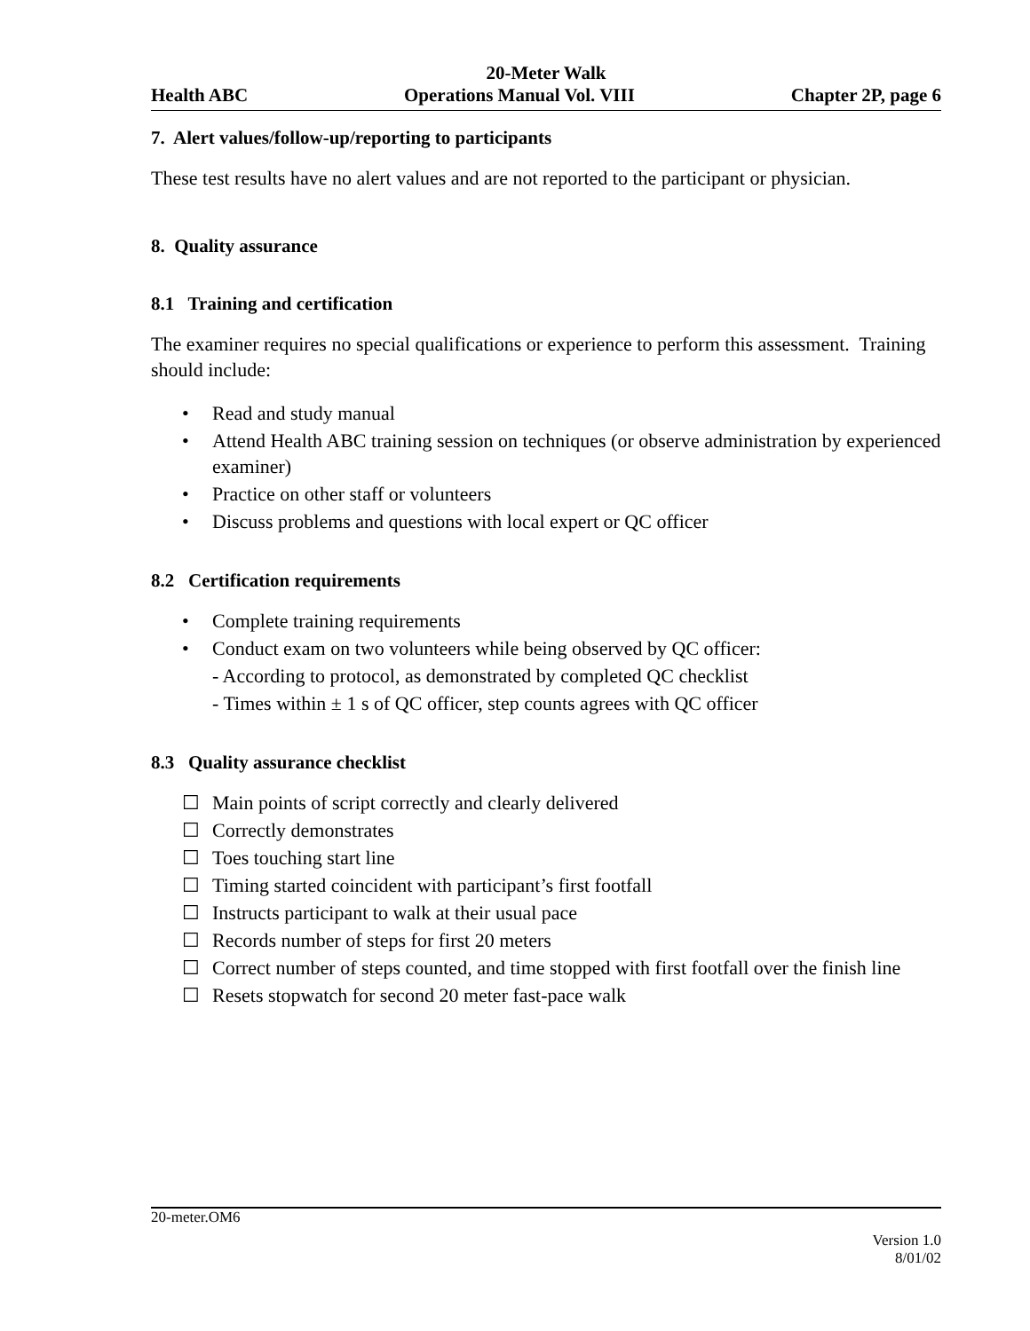20-Meter Walk
Health ABC Operations Manual Vol. VIII Chapter 2P, page 6
7. Alert values/follow-up/reporting to participants
These test results have no alert values and are not reported to the participant or physician.
8. Quality assurance
8.1 Training and certification
The examiner requires no special qualifications or experience to perform this assessment. Training should include:
• Read and study manual
• Attend Health ABC training session on techniques (or observe administration by experienced examiner)
• Practice on other staff or volunteers
• Discuss problems and questions with local expert or QC officer
8.2 Certification requirements
• Complete training requirements
• Conduct exam on two volunteers while being observed by QC officer:
- According to protocol, as demonstrated by completed QC checklist
- Times within ± 1 s of QC officer, step counts agrees with QC officer
8.3 Quality assurance checklist
☐ Main points of script correctly and clearly delivered
☐ Correctly demonstrates
☐ Toes touching start line
☐ Timing started coincident with participant’s first footfall
☐ Instructs participant to walk at their usual pace
☐ Records number of steps for first 20 meters
☐ Correct number of steps counted, and time stopped with first footfall over the finish line
☐ Resets stopwatch for second 20 meter fast-pace walk
20-meter.OM6
Version 1.0
8/01/02